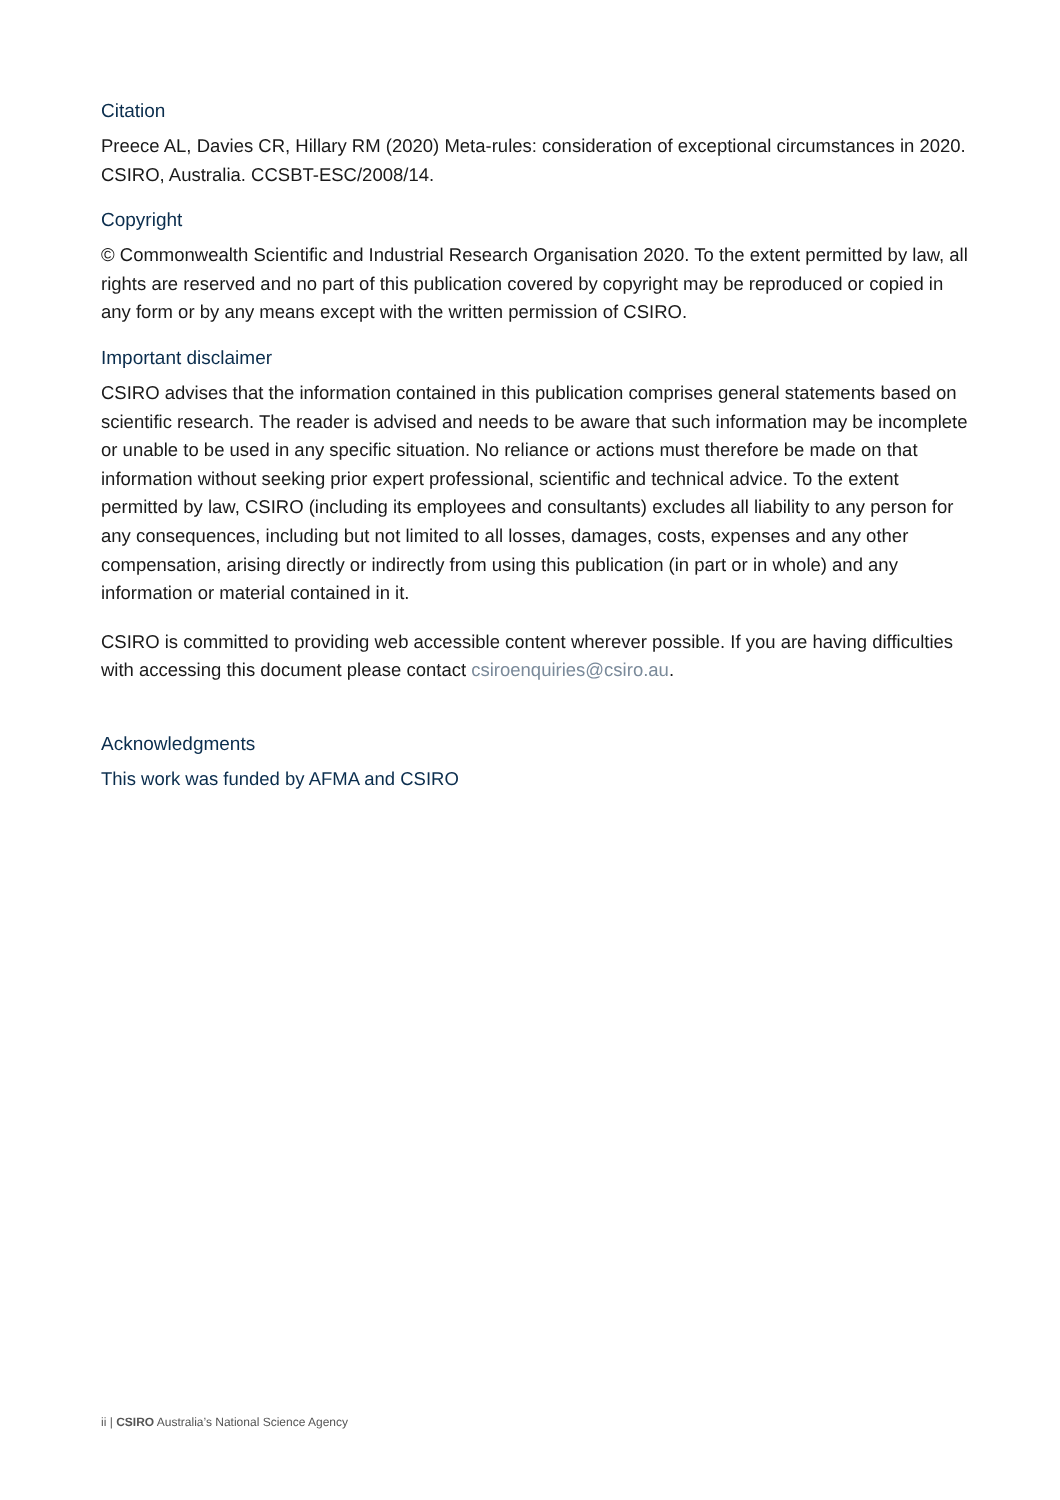Citation
Preece AL, Davies CR, Hillary RM (2020) Meta-rules: consideration of exceptional circumstances in 2020. CSIRO, Australia. CCSBT-ESC/2008/14.
Copyright
© Commonwealth Scientific and Industrial Research Organisation 2020. To the extent permitted by law, all rights are reserved and no part of this publication covered by copyright may be reproduced or copied in any form or by any means except with the written permission of CSIRO.
Important disclaimer
CSIRO advises that the information contained in this publication comprises general statements based on scientific research. The reader is advised and needs to be aware that such information may be incomplete or unable to be used in any specific situation. No reliance or actions must therefore be made on that information without seeking prior expert professional, scientific and technical advice. To the extent permitted by law, CSIRO (including its employees and consultants) excludes all liability to any person for any consequences, including but not limited to all losses, damages, costs, expenses and any other compensation, arising directly or indirectly from using this publication (in part or in whole) and any information or material contained in it.
CSIRO is committed to providing web accessible content wherever possible. If you are having difficulties with accessing this document please contact csiroenquiries@csiro.au.
Acknowledgments
This work was funded by AFMA and CSIRO
ii | CSIRO Australia’s National Science Agency